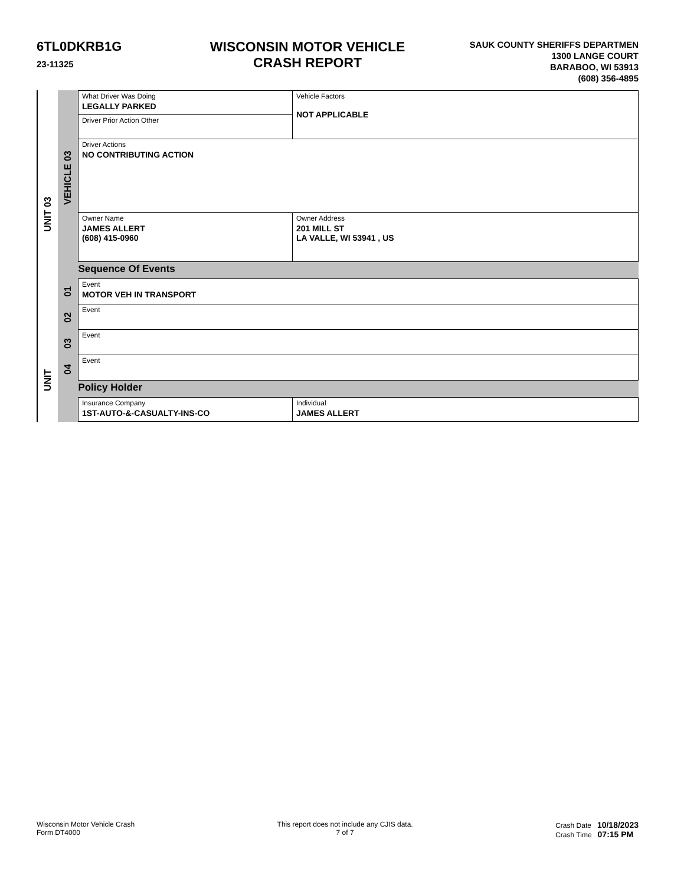6TL0DKRB1G
23-11325
WISCONSIN MOTOR VEHICLE
CRASH REPORT
SAUK COUNTY SHERIFFS DEPARTMEN
1300 LANGE COURT
BARABOO, WI 53913
(608) 356-4895
UNIT 03
UNIT
VEHICLE 03
01
02
03
04
| What Driver Was Doing LEGALLY PARKED | Vehicle Factors NOT APPLICABLE | |
| Driver Prior Action Other | | |
| Driver Actions NO CONTRIBUTING ACTION | | |
| Owner Name JAMES ALLERT (608) 415-0960 | | Owner Address 201 MILL ST LA VALLE, WI 53941 , US |
| Sequence Of Events | | |
| Event MOTOR VEH IN TRANSPORT | | |
| Event | | |
| Event | | |
| Event | | |
| Policy Holder | | |
| Insurance Company 1ST-AUTO-&-CASUALTY-INS-CO | | Individual JAMES ALLERT |
Wisconsin Motor Vehicle Crash
Form DT4000
This report does not include any CJIS data.
7 of 7
Crash Date 10/18/2023
Crash Time 07:15 PM